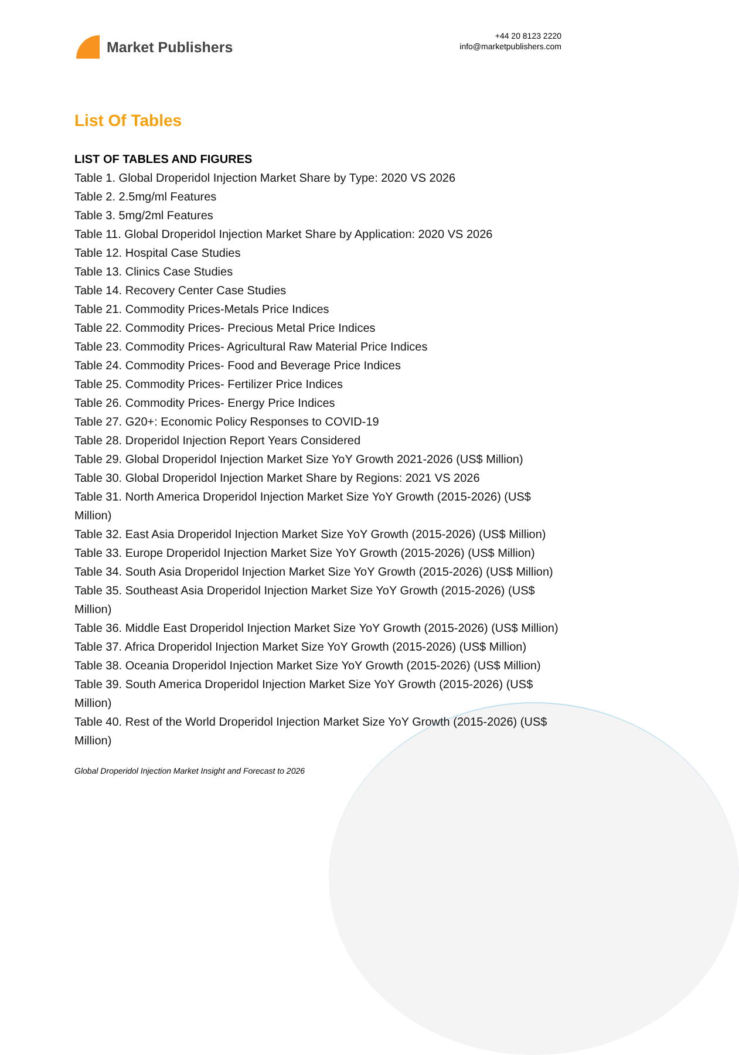Market Publishers
+44 20 8123 2220
info@marketpublishers.com
List Of Tables
LIST OF TABLES AND FIGURES
Table 1. Global Droperidol Injection Market Share by Type: 2020 VS 2026
Table 2. 2.5mg/ml Features
Table 3. 5mg/2ml Features
Table 11. Global Droperidol Injection Market Share by Application: 2020 VS 2026
Table 12. Hospital Case Studies
Table 13. Clinics Case Studies
Table 14. Recovery Center Case Studies
Table 21. Commodity Prices-Metals Price Indices
Table 22. Commodity Prices- Precious Metal Price Indices
Table 23. Commodity Prices- Agricultural Raw Material Price Indices
Table 24. Commodity Prices- Food and Beverage Price Indices
Table 25. Commodity Prices- Fertilizer Price Indices
Table 26. Commodity Prices- Energy Price Indices
Table 27. G20+: Economic Policy Responses to COVID-19
Table 28. Droperidol Injection Report Years Considered
Table 29. Global Droperidol Injection Market Size YoY Growth 2021-2026 (US$ Million)
Table 30. Global Droperidol Injection Market Share by Regions: 2021 VS 2026
Table 31. North America Droperidol Injection Market Size YoY Growth (2015-2026) (US$ Million)
Table 32. East Asia Droperidol Injection Market Size YoY Growth (2015-2026) (US$ Million)
Table 33. Europe Droperidol Injection Market Size YoY Growth (2015-2026) (US$ Million)
Table 34. South Asia Droperidol Injection Market Size YoY Growth (2015-2026) (US$ Million)
Table 35. Southeast Asia Droperidol Injection Market Size YoY Growth (2015-2026) (US$ Million)
Table 36. Middle East Droperidol Injection Market Size YoY Growth (2015-2026) (US$ Million)
Table 37. Africa Droperidol Injection Market Size YoY Growth (2015-2026) (US$ Million)
Table 38. Oceania Droperidol Injection Market Size YoY Growth (2015-2026) (US$ Million)
Table 39. South America Droperidol Injection Market Size YoY Growth (2015-2026) (US$ Million)
Table 40. Rest of the World Droperidol Injection Market Size YoY Growth (2015-2026) (US$ Million)
Global Droperidol Injection Market Insight and Forecast to 2026